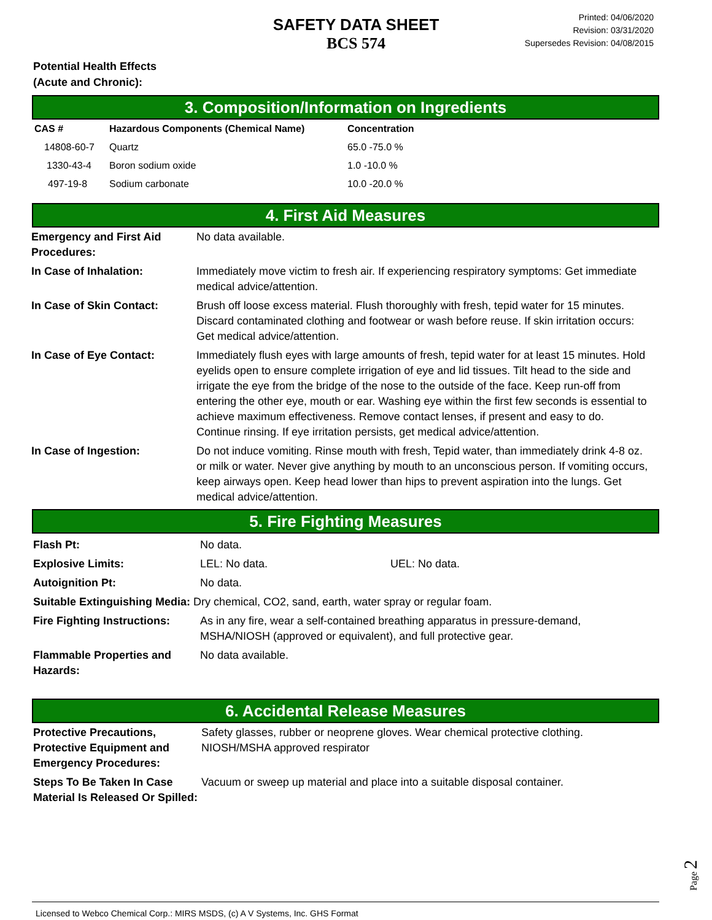SAFETY DATA SHEET
BCS 574
Printed: 04/06/2020
Revision: 03/31/2020
Supersedes Revision: 04/08/2015
Potential Health Effects
(Acute and Chronic):
3. Composition/Information on Ingredients
| CAS # | Hazardous Components (Chemical Name) | Concentration |
| --- | --- | --- |
| 14808-60-7 | Quartz | 65.0 -75.0 % |
| 1330-43-4 | Boron sodium oxide | 1.0 -10.0 % |
| 497-19-8 | Sodium carbonate | 10.0 -20.0 % |
4. First Aid Measures
| Emergency and First Aid Procedures: | No data available. |
| In Case of Inhalation: | Immediately move victim to fresh air. If experiencing respiratory symptoms: Get immediate medical advice/attention. |
| In Case of Skin Contact: | Brush off loose excess material. Flush thoroughly with fresh, tepid water for 15 minutes. Discard contaminated clothing and footwear or wash before reuse. If skin irritation occurs: Get medical advice/attention. |
| In Case of Eye Contact: | Immediately flush eyes with large amounts of fresh, tepid water for at least 15 minutes. Hold eyelids open to ensure complete irrigation of eye and lid tissues. Tilt head to the side and irrigate the eye from the bridge of the nose to the outside of the face. Keep run-off from entering the other eye, mouth or ear. Washing eye within the first few seconds is essential to achieve maximum effectiveness. Remove contact lenses, if present and easy to do. Continue rinsing. If eye irritation persists, get medical advice/attention. |
| In Case of Ingestion: | Do not induce vomiting. Rinse mouth with fresh, Tepid water, than immediately drink 4-8 oz. or milk or water. Never give anything by mouth to an unconscious person. If vomiting occurs, keep airways open. Keep head lower than hips to prevent aspiration into the lungs. Get medical advice/attention. |
5. Fire Fighting Measures
| Flash Pt: | No data. | |
| Explosive Limits: | LEL: No data. | UEL: No data. |
| Autoignition Pt: | No data. | |
| Suitable Extinguishing Media: Dry chemical, CO2, sand, earth, water spray or regular foam. | | |
| Fire Fighting Instructions: | As in any fire, wear a self-contained breathing apparatus in pressure-demand, MSHA/NIOSH (approved or equivalent), and full protective gear. | |
| Flammable Properties and Hazards: | No data available. | |
6. Accidental Release Measures
| Protective Precautions, Protective Equipment and Emergency Procedures: | Safety glasses, rubber or neoprene gloves. Wear chemical protective clothing. NIOSH/MSHA approved respirator |
| Steps To Be Taken In Case Material Is Released Or Spilled: | Vacuum or sweep up material and place into a suitable disposal container. |
Page 2
Licensed to Webco Chemical Corp.: MIRS MSDS, (c) A V Systems, Inc. GHS Format